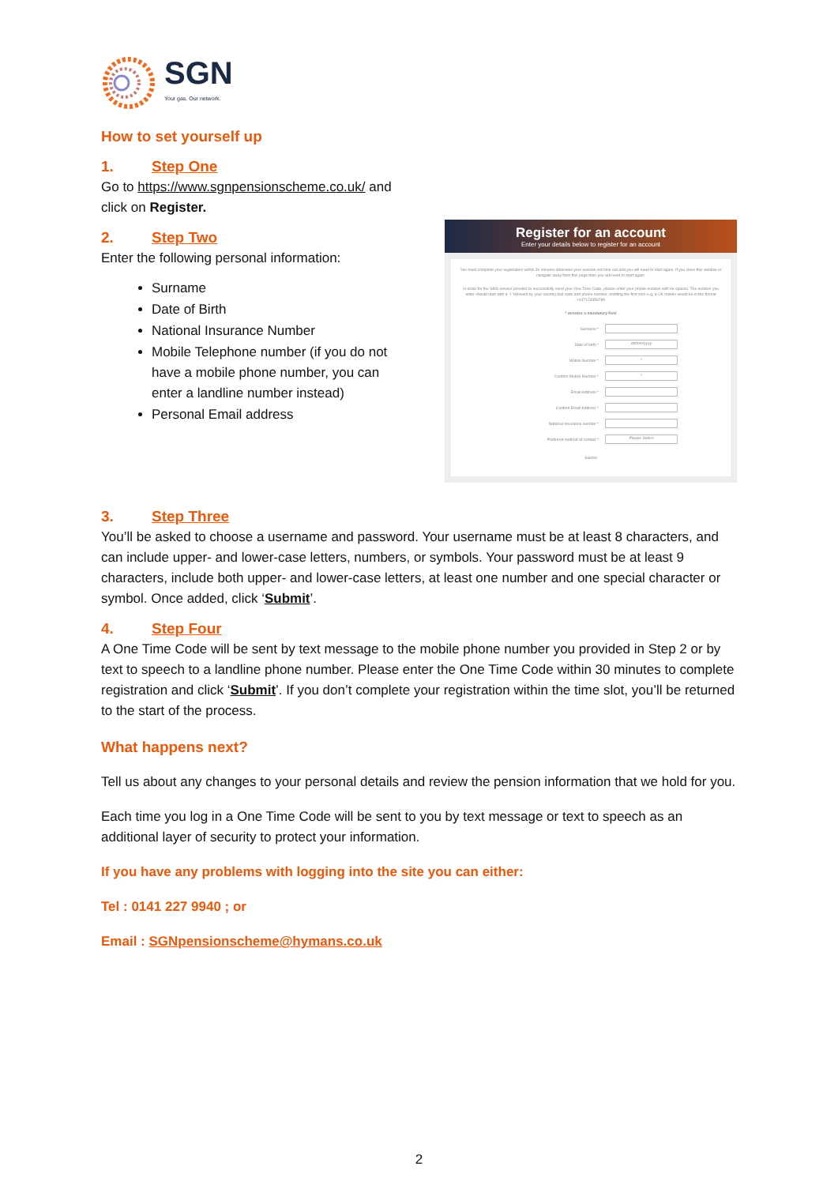SGN
Your gas. Our network.
How to set yourself up
1. Step One
Go to https://www.sgnpensionscheme.co.uk/ and click on Register.
2. Step Two
Enter the following personal information:
Surname
Date of Birth
National Insurance Number
Mobile Telephone number (if you do not have a mobile phone number, you can enter a landline number instead)
Personal Email address
Register for an account
Enter your details below to register for an account
You must complete your registration within 30 minutes otherwise your session will time out and you will need to start again. If you close this window or navigate away from this page then you will need to start again.
In order for the SMS service provider to successfully send your One Time Code, please enter your phone number with no spaces. The number you enter should start with a '+' followed by your country dial code and phone number, omitting the first zero e.g. a UK mobile would be in the format +447123456789
* denotes a mandatory field
Surname *
Date of birth * dd/mm/yyyy
Mobile Number * +
Confirm Mobile Number * +
Email Address *
Confirm Email Address *
National Insurance number *
Preferred method of contact * Please Select
Submit
3. Step Three
You’ll be asked to choose a username and password. Your username must be at least 8 characters, and can include upper- and lower-case letters, numbers, or symbols. Your password must be at least 9 characters, include both upper- and lower-case letters, at least one number and one special character or symbol. Once added, click ‘Submit’.
4. Step Four
A One Time Code will be sent by text message to the mobile phone number you provided in Step 2 or by text to speech to a landline phone number. Please enter the One Time Code within 30 minutes to complete registration and click ‘Submit’. If you don’t complete your registration within the time slot, you’ll be returned to the start of the process.
What happens next?
Tell us about any changes to your personal details and review the pension information that we hold for you.
Each time you log in a One Time Code will be sent to you by text message or text to speech as an additional layer of security to protect your information.
If you have any problems with logging into the site you can either:
Tel : 0141 227 9940 ; or
Email : SGNpensionscheme@hymans.co.uk
2